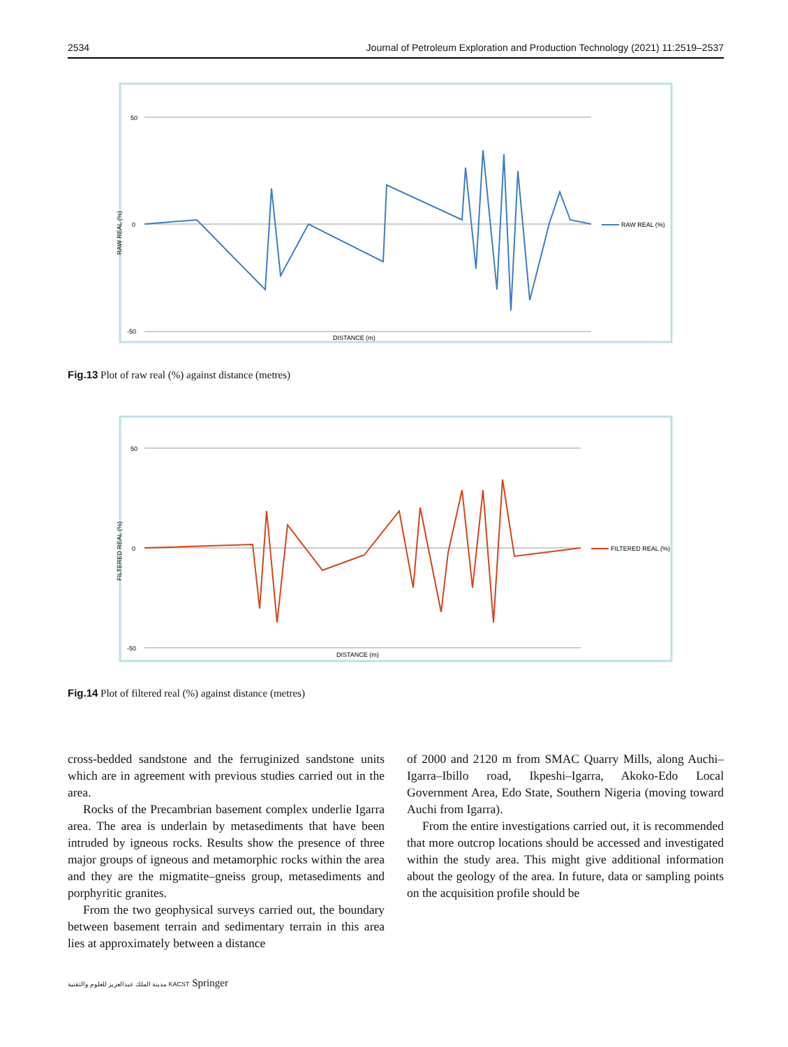2534 Journal of Petroleum Exploration and Production Technology (2021) 11:2519–2537
50
0
-50
RAW REAL (%)
RAW REAL (%)
DISTANCE (m)
Fig.13 Plot of raw real (%) against distance (metres)
50
0
-50
FILTERED REAL (%)
FILTERED REAL (%)
DISTANCE (m)
Fig.14 Plot of filtered real (%) against distance (metres)
cross-bedded sandstone and the ferruginized sandstone units which are in agreement with previous studies carried out in the area.
Rocks of the Precambrian basement complex underlie Igarra area. The area is underlain by metasediments that have been intruded by igneous rocks. Results show the presence of three major groups of igneous and metamorphic rocks within the area and they are the migmatite–gneiss group, metasediments and porphyritic granites.
From the two geophysical surveys carried out, the boundary between basement terrain and sedimentary terrain in this area lies at approximately between a distance
of 2000 and 2120 m from SMAC Quarry Mills, along Auchi–Igarra–Ibillo road, Ikpeshi–Igarra, Akoko-Edo Local Government Area, Edo State, Southern Nigeria (moving toward Auchi from Igarra).
From the entire investigations carried out, it is recommended that more outcrop locations should be accessed and investigated within the study area. This might give additional information about the geology of the area. In future, data or sampling points on the acquisition profile should be
مدينة الملك عبدالعزيز للعلوم والتقنية KACST Springer